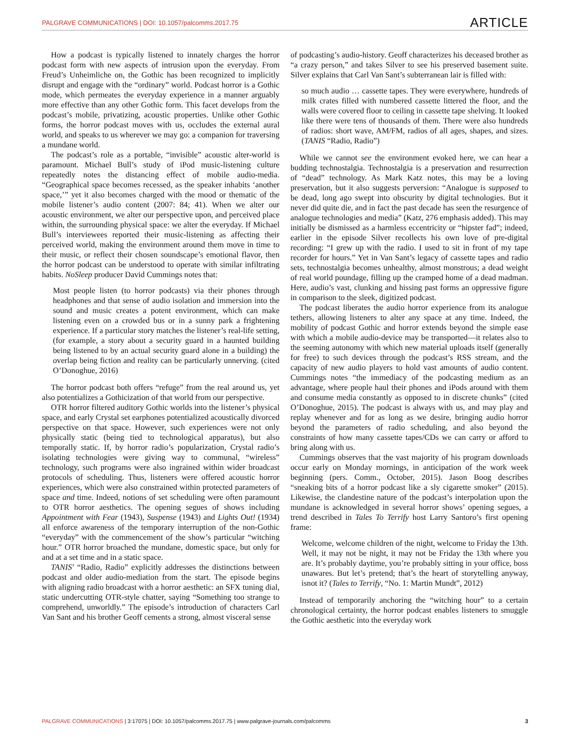PALGRAVE COMMUNICATIONS | DOI: 10.1057/palcomms.2017.75
ARTICLE
How a podcast is typically listened to innately charges the horror podcast form with new aspects of intrusion upon the everyday. From Freud’s Unheimliche on, the Gothic has been recognized to implicitly disrupt and engage with the “ordinary” world. Podcast horror is a Gothic mode, which permeates the everyday experience in a manner arguably more effective than any other Gothic form. This facet develops from the podcast’s mobile, privatizing, acoustic properties. Unlike other Gothic forms, the horror podcast moves with us, occludes the external aural world, and speaks to us wherever we may go: a companion for traversing a mundane world.
The podcast’s role as a portable, “invisible” acoustic alter-world is paramount. Michael Bull’s study of iPod music-listening culture repeatedly notes the distancing effect of mobile audio-media. “Geographical space becomes recessed, as the speaker inhabits ‘another space,’” yet it also becomes charged with the mood or thematic of the mobile listener’s audio content (2007: 84; 41). When we alter our acoustic environment, we alter our perspective upon, and perceived place within, the surrounding physical space: we alter the everyday. If Michael Bull’s interviewees reported their music-listening as affecting their perceived world, making the environment around them move in time to their music, or reflect their chosen soundscape’s emotional flavor, then the horror podcast can be understood to operate with similar infiltrating habits. NoSleep producer David Cummings notes that:
Most people listen (to horror podcasts) via their phones through headphones and that sense of audio isolation and immersion into the sound and music creates a potent environment, which can make listening even on a crowded bus or in a sunny park a frightening experience. If a particular story matches the listener’s real-life setting, (for example, a story about a security guard in a haunted building being listened to by an actual security guard alone in a building) the overlap being fiction and reality can be particularly unnerving. (cited O’Donoghue, 2016)
The horror podcast both offers “refuge” from the real around us, yet also potentializes a Gothicization of that world from our perspective.
OTR horror filtered auditory Gothic worlds into the listener’s physical space, and early Crystal set earphones potentialized acoustically divorced perspective on that space. However, such experiences were not only physically static (being tied to technological apparatus), but also temporally static. If, by horror radio’s popularization, Crystal radio’s isolating technologies were giving way to communal, “wireless” technology, such programs were also ingrained within wider broadcast protocols of scheduling. Thus, listeners were offered acoustic horror experiences, which were also constrained within protected parameters of space and time. Indeed, notions of set scheduling were often paramount to OTR horror aesthetics. The opening segues of shows including Appointment with Fear (1943), Suspense (1943) and Lights Out! (1934) all enforce awareness of the temporary interruption of the non-Gothic “everyday” with the commencement of the show’s particular “witching hour.” OTR horror broached the mundane, domestic space, but only for and at a set time and in a static space.
TANIS’ “Radio, Radio” explicitly addresses the distinctions between podcast and older audio-mediation from the start. The episode begins with aligning radio broadcast with a horror aesthetic: an SFX tuning dial, static undercutting OTR-style chatter, saying “Something too strange to comprehend, unworldly.” The episode’s introduction of characters Carl Van Sant and his brother Geoff cements a strong, almost visceral sense
of podcasting’s audio-history. Geoff characterizes his deceased brother as “a crazy person,” and takes Silver to see his preserved basement suite. Silver explains that Carl Van Sant’s subterranean lair is filled with:
so much audio … cassette tapes. They were everywhere, hundreds of milk crates filled with numbered cassette littered the floor, and the walls were covered floor to ceiling in cassette tape shelving. It looked like there were tens of thousands of them. There were also hundreds of radios: short wave, AM/FM, radios of all ages, shapes, and sizes. (TANIS “Radio, Radio”)
While we cannot see the environment evoked here, we can hear a budding technostalgia. Technostalgia is a preservation and resurrection of “dead” technology. As Mark Katz notes, this may be a loving preservation, but it also suggests perversion: “Analogue is supposed to be dead, long ago swept into obscurity by digital technologies. But it never did quite die, and in fact the past decade has seen the resurgence of analogue technologies and media” (Katz, 276 emphasis added). This may initially be dismissed as a harmless eccentricity or “hipster fad”; indeed, earlier in the episode Silver recollects his own love of pre-digital recording: “I grew up with the radio. I used to sit in front of my tape recorder for hours.” Yet in Van Sant’s legacy of cassette tapes and radio sets, technostalgia becomes unhealthy, almost monstrous; a dead weight of real world poundage, filling up the cramped home of a dead madman. Here, audio’s vast, clunking and hissing past forms an oppressive figure in comparison to the sleek, digitized podcast.
The podcast liberates the audio horror experience from its analogue tethers, allowing listeners to alter any space at any time. Indeed, the mobility of podcast Gothic and horror extends beyond the simple ease with which a mobile audio-device may be transported—it relates also to the seeming autonomy with which new material uploads itself (generally for free) to such devices through the podcast’s RSS stream, and the capacity of new audio players to hold vast amounts of audio content. Cummings notes “the immediacy of the podcasting medium as an advantage, where people haul their phones and iPods around with them and consume media constantly as opposed to in discrete chunks” (cited O’Donoghue, 2015). The podcast is always with us, and may play and replay whenever and for as long as we desire, bringing audio horror beyond the parameters of radio scheduling, and also beyond the constraints of how many cassette tapes/CDs we can carry or afford to bring along with us.
Cummings observes that the vast majority of his program downloads occur early on Monday mornings, in anticipation of the work week beginning (pers. Comm., October, 2015). Jason Boog describes “sneaking bits of a horror podcast like a sly cigarette smoker” (2015). Likewise, the clandestine nature of the podcast’s interpolation upon the mundane is acknowledged in several horror shows’ opening segues, a trend described in Tales To Terrify host Larry Santoro’s first opening frame:
Welcome, welcome children of the night, welcome to Friday the 13th. Well, it may not be night, it may not be Friday the 13th where you are. It’s probably daytime, you’re probably sitting in your office, boss unawares. But let’s pretend; that’s the heart of storytelling anyway, isnot it? (Tales to Terrify, “No. 1: Martin Mundt”, 2012)
Instead of temporarily anchoring the “witching hour” to a certain chronological certainty, the horror podcast enables listeners to smuggle the Gothic aesthetic into the everyday work
PALGRAVE COMMUNICATIONS | 3:17075 | DOI: 10.1057/palcomms.2017.75 | www.palgrave-journals.com/palcomms
3